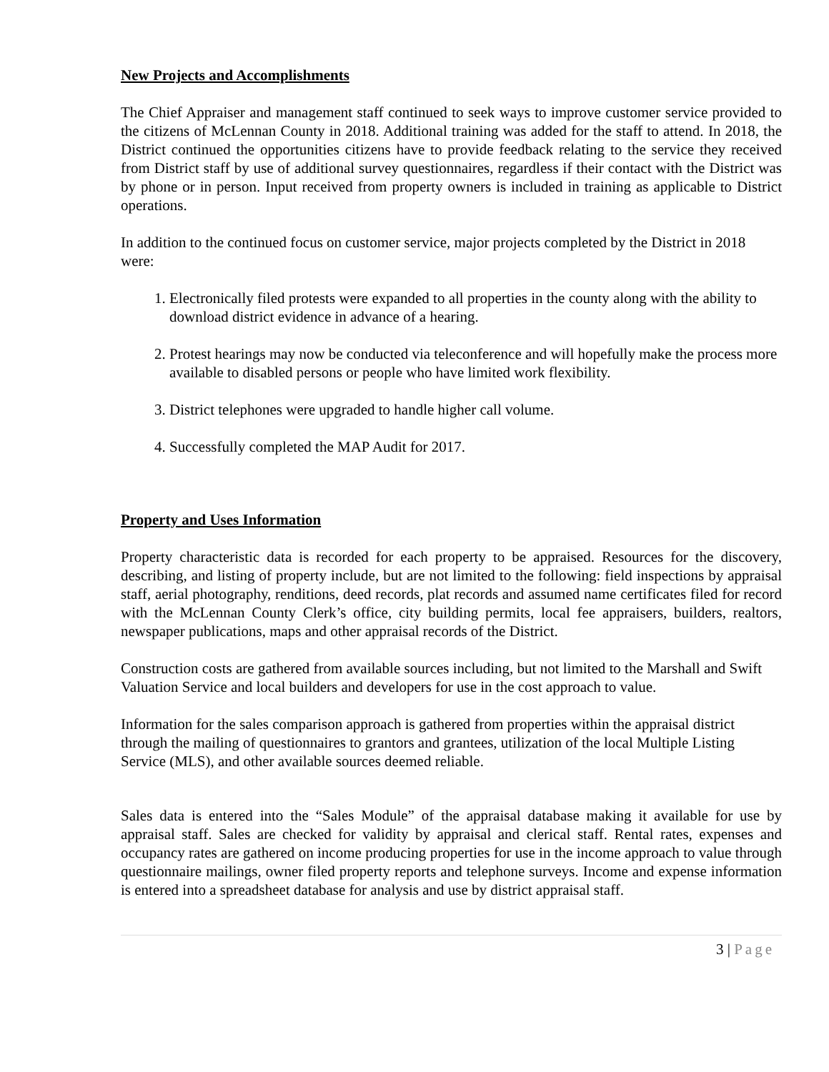New Projects and Accomplishments
The Chief Appraiser and management staff continued to seek ways to improve customer service provided to the citizens of McLennan County in 2018. Additional training was added for the staff to attend. In 2018, the District continued the opportunities citizens have to provide feedback relating to the service they received from District staff by use of additional survey questionnaires, regardless if their contact with the District was by phone or in person. Input received from property owners is included in training as applicable to District operations.
In addition to the continued focus on customer service, major projects completed by the District in 2018 were:
1. Electronically filed protests were expanded to all properties in the county along with the ability to download district evidence in advance of a hearing.
2. Protest hearings may now be conducted via teleconference and will hopefully make the process more available to disabled persons or people who have limited work flexibility.
3. District telephones were upgraded to handle higher call volume.
4. Successfully completed the MAP Audit for 2017.
Property and Uses Information
Property characteristic data is recorded for each property to be appraised. Resources for the discovery, describing, and listing of property include, but are not limited to the following: field inspections by appraisal staff, aerial photography, renditions, deed records, plat records and assumed name certificates filed for record with the McLennan County Clerk’s office, city building permits, local fee appraisers, builders, realtors, newspaper publications, maps and other appraisal records of the District.
Construction costs are gathered from available sources including, but not limited to the Marshall and Swift Valuation Service and local builders and developers for use in the cost approach to value.
Information for the sales comparison approach is gathered from properties within the appraisal district through the mailing of questionnaires to grantors and grantees, utilization of the local Multiple Listing Service (MLS), and other available sources deemed reliable.
Sales data is entered into the “Sales Module” of the appraisal database making it available for use by appraisal staff. Sales are checked for validity by appraisal and clerical staff. Rental rates, expenses and occupancy rates are gathered on income producing properties for use in the income approach to value through questionnaire mailings, owner filed property reports and telephone surveys. Income and expense information is entered into a spreadsheet database for analysis and use by district appraisal staff.
3 | Page